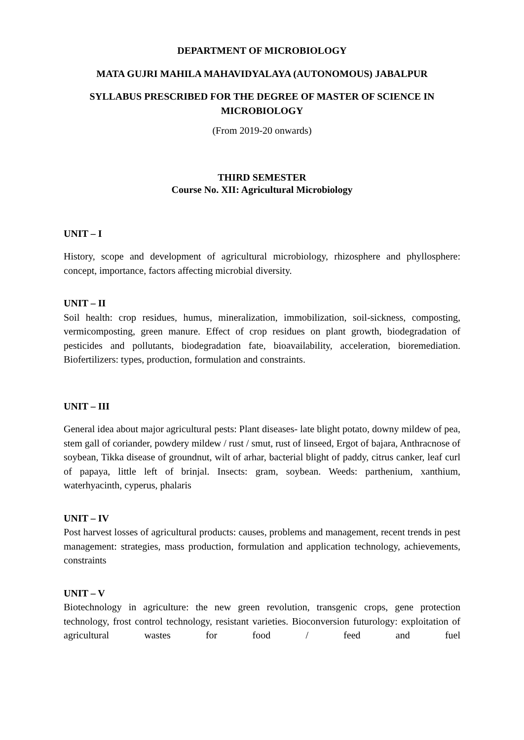DEPARTMENT OF MICROBIOLOGY
MATA GUJRI MAHILA MAHAVIDYALAYA (AUTONOMOUS) JABALPUR
SYLLABUS PRESCRIBED FOR THE DEGREE OF MASTER OF SCIENCE IN MICROBIOLOGY
(From 2019-20 onwards)
THIRD SEMESTER
Course No. XII: Agricultural Microbiology
UNIT – I
History, scope and development of agricultural microbiology, rhizosphere and phyllosphere: concept, importance, factors affecting microbial diversity.
UNIT – II
Soil health: crop residues, humus, mineralization, immobilization, soil-sickness, composting, vermicomposting, green manure. Effect of crop residues on plant growth, biodegradation of pesticides and pollutants, biodegradation fate, bioavailability, acceleration, bioremediation. Biofertilizers: types, production, formulation and constraints.
UNIT – III
General idea about major agricultural pests: Plant diseases- late blight potato, downy mildew of pea, stem gall of coriander, powdery mildew / rust / smut, rust of linseed, Ergot of bajara, Anthracnose of soybean, Tikka disease of groundnut, wilt of arhar, bacterial blight of paddy, citrus canker, leaf curl of papaya, little left of brinjal. Insects: gram, soybean. Weeds: parthenium, xanthium, waterhyacinth, cyperus, phalaris
UNIT – IV
Post harvest losses of agricultural products: causes, problems and management, recent trends in pest management: strategies, mass production, formulation and application technology, achievements, constraints
UNIT – V
Biotechnology in agriculture: the new green revolution, transgenic crops, gene protection technology, frost control technology, resistant varieties. Bioconversion futurology: exploitation of agricultural wastes for food / feed and fuel